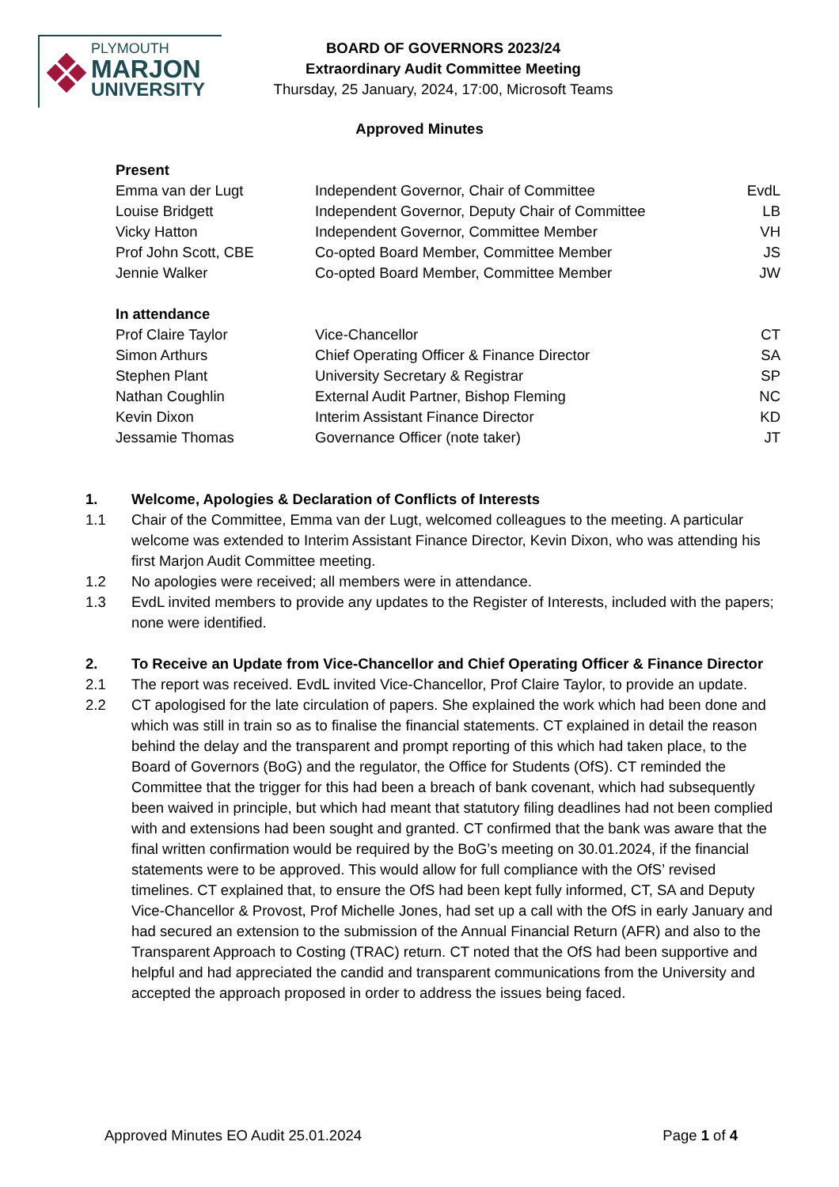PLYMOUTH
MARJON
UNIVERSITY
BOARD OF GOVERNORS 2023/24
Extraordinary Audit Committee Meeting
Thursday, 25 January, 2024, 17:00, Microsoft Teams
Approved Minutes
| Present | | |
| Emma van der Lugt | Independent Governor, Chair of Committee | EvdL |
| Louise Bridgett | Independent Governor, Deputy Chair of Committee | LB |
| Vicky Hatton | Independent Governor, Committee Member | VH |
| Prof John Scott, CBE | Co-opted Board Member, Committee Member | JS |
| Jennie Walker | Co-opted Board Member, Committee Member | JW |
| In attendance | | |
| Prof Claire Taylor | Vice-Chancellor | CT |
| Simon Arthurs | Chief Operating Officer & Finance Director | SA |
| Stephen Plant | University Secretary & Registrar | SP |
| Nathan Coughlin | External Audit Partner, Bishop Fleming | NC |
| Kevin Dixon | Interim Assistant Finance Director | KD |
| Jessamie Thomas | Governance Officer (note taker) | JT |
1. Welcome, Apologies & Declaration of Conflicts of Interests
1.1 Chair of the Committee, Emma van der Lugt, welcomed colleagues to the meeting. A particular welcome was extended to Interim Assistant Finance Director, Kevin Dixon, who was attending his first Marjon Audit Committee meeting.
1.2 No apologies were received; all members were in attendance.
1.3 EvdL invited members to provide any updates to the Register of Interests, included with the papers; none were identified.
2. To Receive an Update from Vice-Chancellor and Chief Operating Officer & Finance Director
2.1 The report was received. EvdL invited Vice-Chancellor, Prof Claire Taylor, to provide an update.
2.2 CT apologised for the late circulation of papers. She explained the work which had been done and which was still in train so as to finalise the financial statements. CT explained in detail the reason behind the delay and the transparent and prompt reporting of this which had taken place, to the Board of Governors (BoG) and the regulator, the Office for Students (OfS). CT reminded the Committee that the trigger for this had been a breach of bank covenant, which had subsequently been waived in principle, but which had meant that statutory filing deadlines had not been complied with and extensions had been sought and granted. CT confirmed that the bank was aware that the final written confirmation would be required by the BoG’s meeting on 30.01.2024, if the financial statements were to be approved. This would allow for full compliance with the OfS’ revised timelines. CT explained that, to ensure the OfS had been kept fully informed, CT, SA and Deputy Vice-Chancellor & Provost, Prof Michelle Jones, had set up a call with the OfS in early January and had secured an extension to the submission of the Annual Financial Return (AFR) and also to the Transparent Approach to Costing (TRAC) return. CT noted that the OfS had been supportive and helpful and had appreciated the candid and transparent communications from the University and accepted the approach proposed in order to address the issues being faced.
Approved Minutes EO Audit 25.01.2024 Page 1 of 4